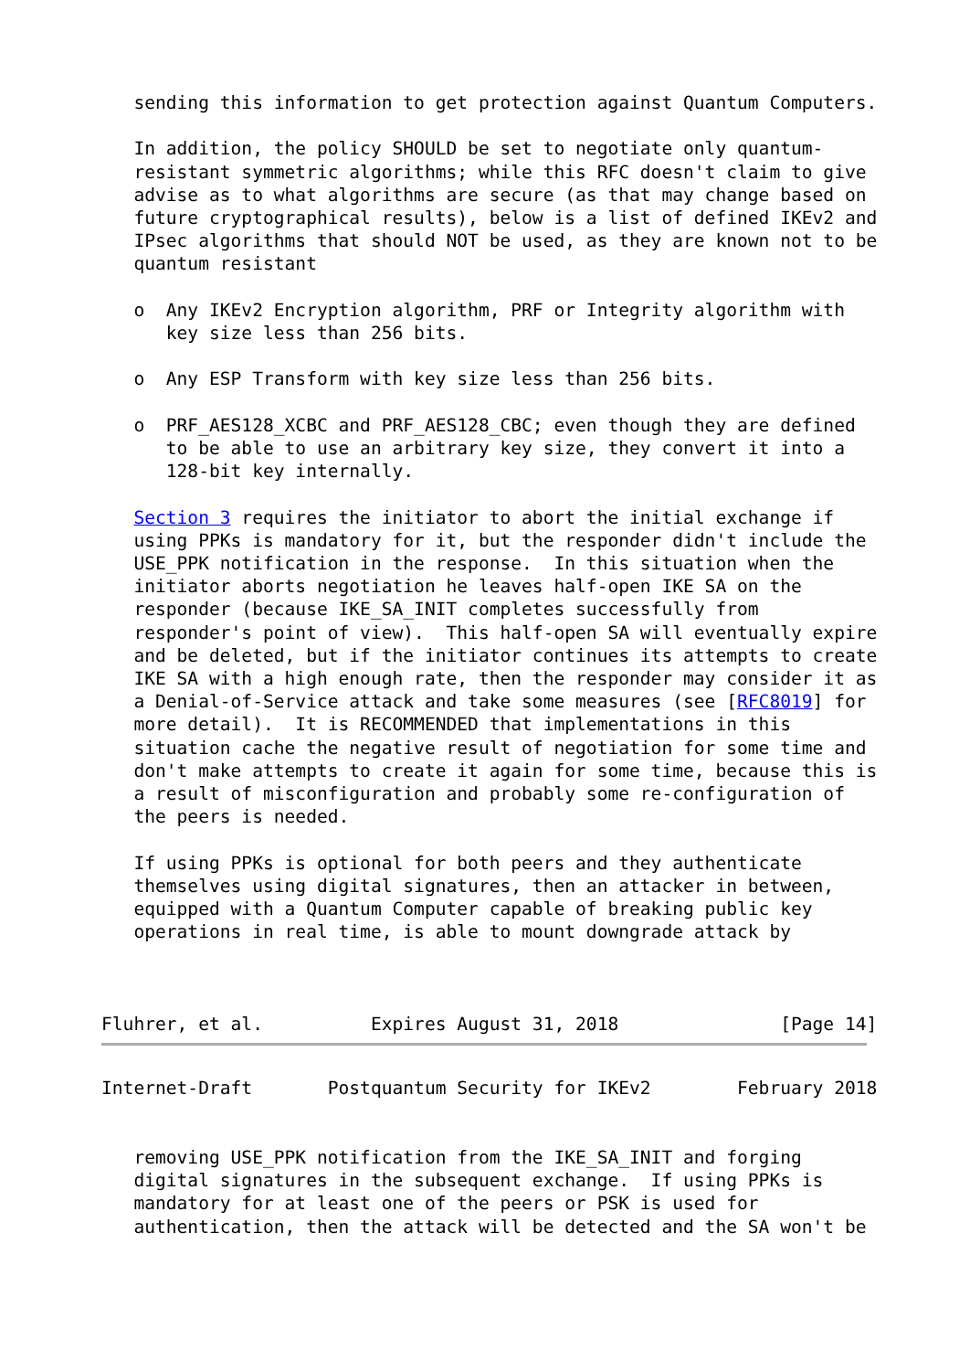sending this information to get protection against Quantum Computers.

   In addition, the policy SHOULD be set to negotiate only quantum-
   resistant symmetric algorithms; while this RFC doesn't claim to give
   advise as to what algorithms are secure (as that may change based on
   future cryptographical results), below is a list of defined IKEv2 and
   IPsec algorithms that should NOT be used, as they are known not to be
   quantum resistant

   o  Any IKEv2 Encryption algorithm, PRF or Integrity algorithm with
      key size less than 256 bits.

   o  Any ESP Transform with key size less than 256 bits.

   o  PRF_AES128_XCBC and PRF_AES128_CBC; even though they are defined
      to be able to use an arbitrary key size, they convert it into a
      128-bit key internally.

   Section 3 requires the initiator to abort the initial exchange if
   using PPKs is mandatory for it, but the responder didn't include the
   USE_PPK notification in the response.  In this situation when the
   initiator aborts negotiation he leaves half-open IKE SA on the
   responder (because IKE_SA_INIT completes successfully from
   responder's point of view).  This half-open SA will eventually expire
   and be deleted, but if the initiator continues its attempts to create
   IKE SA with a high enough rate, then the responder may consider it as
   a Denial-of-Service attack and take some measures (see [RFC8019] for
   more detail).  It is RECOMMENDED that implementations in this
   situation cache the negative result of negotiation for some time and
   don't make attempts to create it again for some time, because this is
   a result of misconfiguration and probably some re-configuration of
   the peers is needed.

   If using PPKs is optional for both peers and they authenticate
   themselves using digital signatures, then an attacker in between,
   equipped with a Quantum Computer capable of breaking public key
   operations in real time, is able to mount downgrade attack by



Fluhrer, et al.          Expires August 31, 2018               [Page 14]
Internet-Draft       Postquantum Security for IKEv2        February 2018


   removing USE_PPK notification from the IKE_SA_INIT and forging
   digital signatures in the subsequent exchange.  If using PPKs is
   mandatory for at least one of the peers or PSK is used for
   authentication, then the attack will be detected and the SA won't be